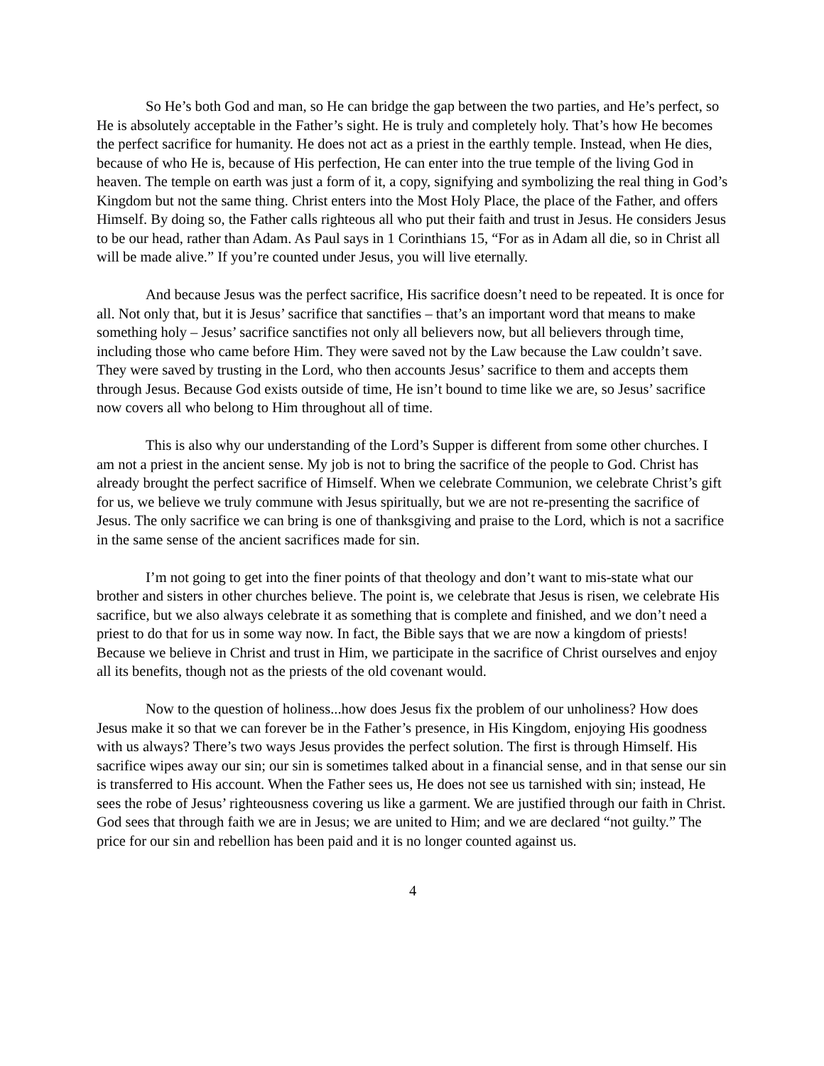So He’s both God and man, so He can bridge the gap between the two parties, and He’s perfect, so He is absolutely acceptable in the Father’s sight. He is truly and completely holy. That’s how He becomes the perfect sacrifice for humanity. He does not act as a priest in the earthly temple. Instead, when He dies, because of who He is, because of His perfection, He can enter into the true temple of the living God in heaven. The temple on earth was just a form of it, a copy, signifying and symbolizing the real thing in God’s Kingdom but not the same thing. Christ enters into the Most Holy Place, the place of the Father, and offers Himself. By doing so, the Father calls righteous all who put their faith and trust in Jesus. He considers Jesus to be our head, rather than Adam. As Paul says in 1 Corinthians 15, “For as in Adam all die, so in Christ all will be made alive.” If you’re counted under Jesus, you will live eternally.
And because Jesus was the perfect sacrifice, His sacrifice doesn’t need to be repeated. It is once for all. Not only that, but it is Jesus’ sacrifice that sanctifies – that’s an important word that means to make something holy – Jesus’ sacrifice sanctifies not only all believers now, but all believers through time, including those who came before Him. They were saved not by the Law because the Law couldn’t save. They were saved by trusting in the Lord, who then accounts Jesus’ sacrifice to them and accepts them through Jesus. Because God exists outside of time, He isn’t bound to time like we are, so Jesus’ sacrifice now covers all who belong to Him throughout all of time.
This is also why our understanding of the Lord’s Supper is different from some other churches. I am not a priest in the ancient sense. My job is not to bring the sacrifice of the people to God. Christ has already brought the perfect sacrifice of Himself. When we celebrate Communion, we celebrate Christ’s gift for us, we believe we truly commune with Jesus spiritually, but we are not re-presenting the sacrifice of Jesus. The only sacrifice we can bring is one of thanksgiving and praise to the Lord, which is not a sacrifice in the same sense of the ancient sacrifices made for sin.
I’m not going to get into the finer points of that theology and don’t want to mis-state what our brother and sisters in other churches believe. The point is, we celebrate that Jesus is risen, we celebrate His sacrifice, but we also always celebrate it as something that is complete and finished, and we don’t need a priest to do that for us in some way now. In fact, the Bible says that we are now a kingdom of priests! Because we believe in Christ and trust in Him, we participate in the sacrifice of Christ ourselves and enjoy all its benefits, though not as the priests of the old covenant would.
Now to the question of holiness...how does Jesus fix the problem of our unholiness? How does Jesus make it so that we can forever be in the Father’s presence, in His Kingdom, enjoying His goodness with us always? There’s two ways Jesus provides the perfect solution. The first is through Himself. His sacrifice wipes away our sin; our sin is sometimes talked about in a financial sense, and in that sense our sin is transferred to His account. When the Father sees us, He does not see us tarnished with sin; instead, He sees the robe of Jesus’ righteousness covering us like a garment. We are justified through our faith in Christ. God sees that through faith we are in Jesus; we are united to Him; and we are declared “not guilty.” The price for our sin and rebellion has been paid and it is no longer counted against us.
4